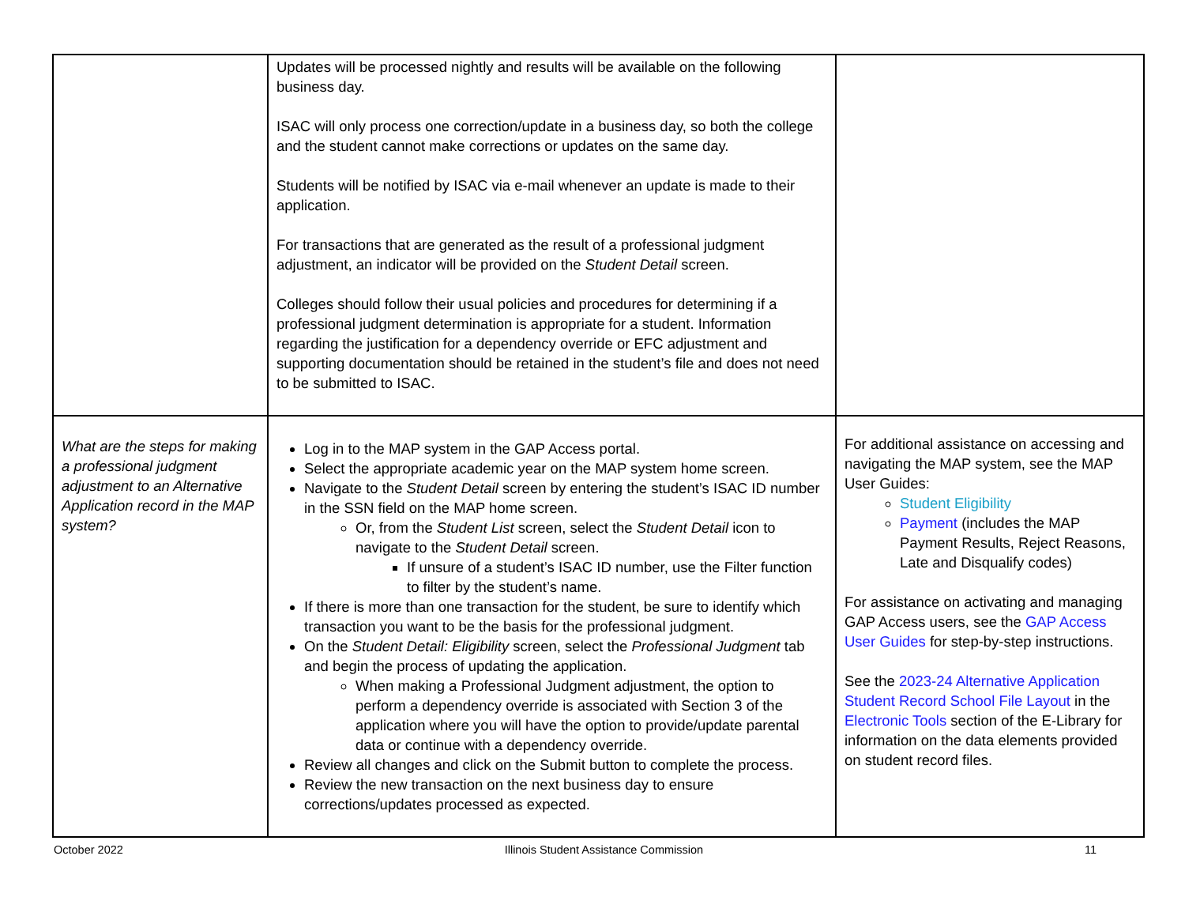| | Updates will be processed nightly and results will be available on the following business day. ISAC will only process one correction/update in a business day, so both the college and the student cannot make corrections or updates on the same day. Students will be notified by ISAC via e-mail whenever an update is made to their application. For transactions that are generated as the result of a professional judgment adjustment, an indicator will be provided on the Student Detail screen. Colleges should follow their usual policies and procedures for determining if a professional judgment determination is appropriate for a student. Information regarding the justification for a dependency override or EFC adjustment and supporting documentation should be retained in the student’s file and does not need to be submitted to ISAC. | |
| What are the steps for making a professional judgment adjustment to an Alternative Application record in the MAP system? | Log in to the MAP system in the GAP Access portal. Select the appropriate academic year on the MAP system home screen. Navigate to the Student Detail screen by entering the student’s ISAC ID number in the SSN field on the MAP home screen. Or, from the Student List screen, select the Student Detail icon to navigate to the Student Detail screen. If unsure of a student’s ISAC ID number, use the Filter function to filter by the student’s name. If there is more than one transaction for the student, be sure to identify which transaction you want to be the basis for the professional judgment. On the Student Detail: Eligibility screen, select the Professional Judgment tab and begin the process of updating the application. When making a Professional Judgment adjustment, the option to perform a dependency override is associated with Section 3 of the application where you will have the option to provide/update parental data or continue with a dependency override. Review all changes and click on the Submit button to complete the process. Review the new transaction on the next business day to ensure corrections/updates processed as expected. | For additional assistance on accessing and navigating the MAP system, see the MAP User Guides: Student Eligibility Payment (includes the MAP Payment Results, Reject Reasons, Late and Disqualify codes) For assistance on activating and managing GAP Access users, see the GAP Access User Guides for step-by-step instructions. See the 2023-24 Alternative Application Student Record School File Layout in the Electronic Tools section of the E-Library for information on the data elements provided on student record files. |
October 2022 Illinois Student Assistance Commission 11